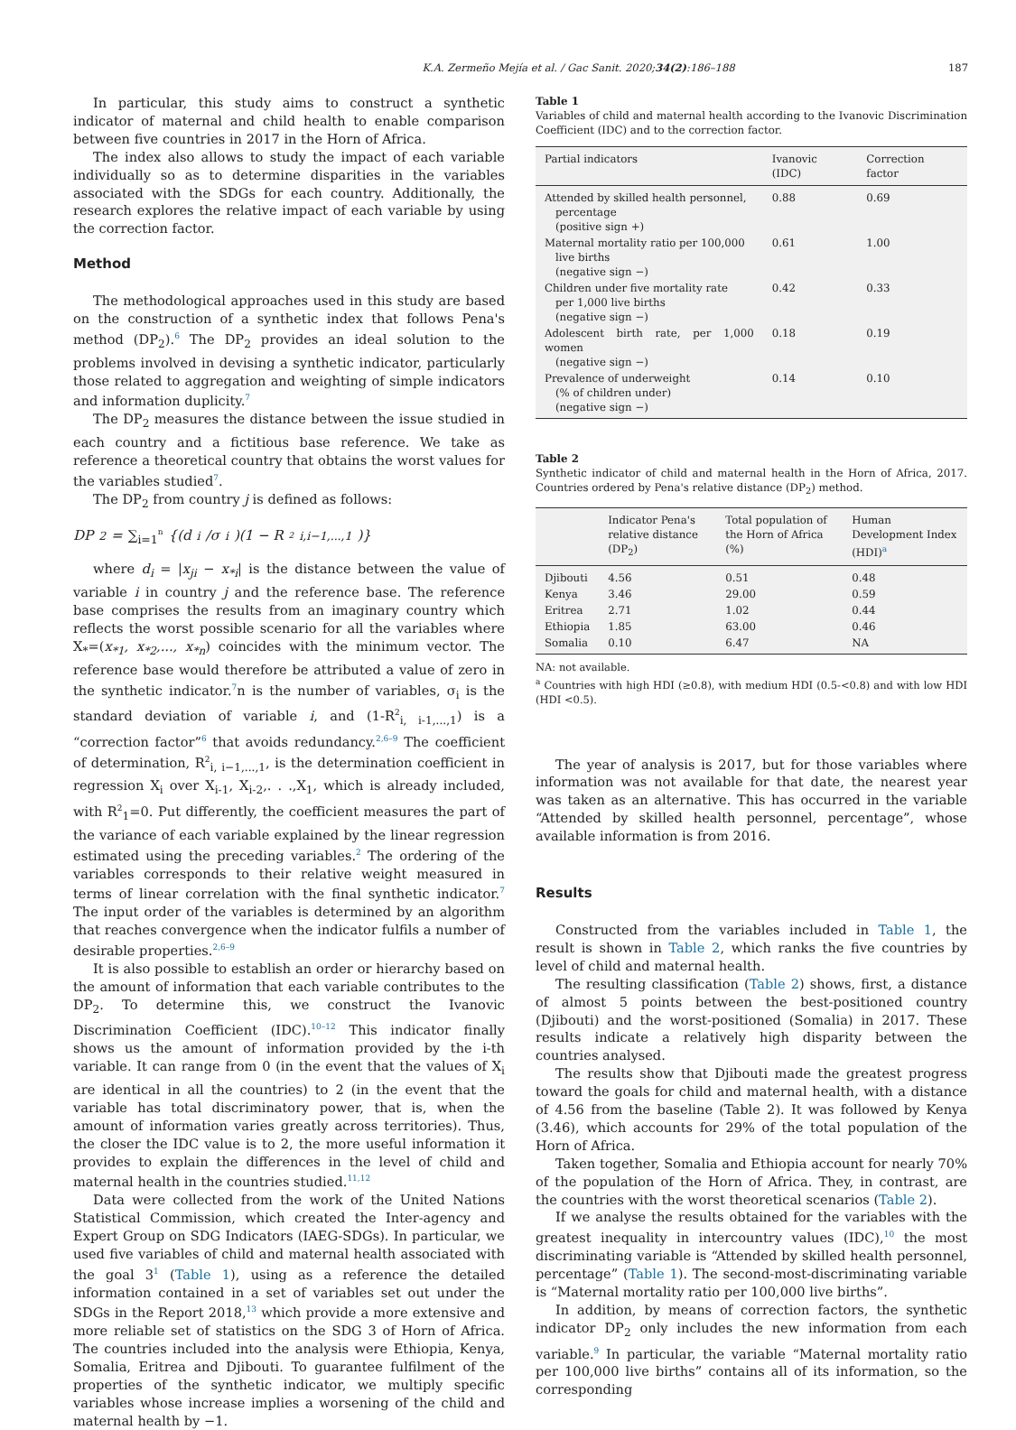K.A. Zermeño Mejía et al. / Gac Sanit. 2020;34(2):186–188 187
In particular, this study aims to construct a synthetic indicator of maternal and child health to enable comparison between five countries in 2017 in the Horn of Africa.
The index also allows to study the impact of each variable individually so as to determine disparities in the variables associated with the SDGs for each country. Additionally, the research explores the relative impact of each variable by using the correction factor.
Method
The methodological approaches used in this study are based on the construction of a synthetic index that follows Pena's method (DP<sub>2</sub>).<sup>6</sup> The DP<sub>2</sub> provides an ideal solution to the problems involved in devising a synthetic indicator, particularly those related to aggregation and weighting of simple indicators and information duplicity.<sup>7</sup>
The DP<sub>2</sub> measures the distance between the issue studied in each country and a fictitious base reference. We take as reference a theoretical country that obtains the worst values for the variables studied<sup>7</sup>.
The DP<sub>2</sub> from country j is defined as follows:
DP<sub>2</sub> = ∑<sub>i=1</sub><sup>n</sup> {(d<sub>i</sub>/σ<sub>i</sub>)(1 − R<sup>2</sup> <sub>i,i−1,...,1</sub>)}
where d<sub>i</sub> = |x<sub>ji</sub> − x<sub>*i</sub>| is the distance between the value of variable i in country j and the reference base. The reference base comprises the results from an imaginary country which reflects the worst possible scenario for all the variables where X<sub>*</sub>=(x<sub>*1</sub>, x<sub>*2</sub>,..., x<sub>*n</sub>) coincides with the minimum vector. The reference base would therefore be attributed a value of zero in the synthetic indicator.<sup>7</sup>n is the number of variables, σ<sub>i</sub> is the standard deviation of variable i, and (1-R<sup>2</sup><sub>i, i-1,...,1</sub>) is a “correction factor”<sup>6</sup> that avoids redundancy.<sup>2,6–9</sup> The coefficient of determination, R<sup>2</sup><sub>i, i−1,...,1</sub>, is the determination coefficient in regression X<sub>i</sub> over X<sub>i-1</sub>, X<sub>i-2</sub>,. . .,X<sub>1</sub>, which is already included, with R<sup>2</sup><sub>1</sub>=0. Put differently, the coefficient measures the part of the variance of each variable explained by the linear regression estimated using the preceding variables.<sup>2</sup> The ordering of the variables corresponds to their relative weight measured in terms of linear correlation with the final synthetic indicator.<sup>7</sup> The input order of the variables is determined by an algorithm that reaches convergence when the indicator fulfils a number of desirable properties.<sup>2,6–9</sup>
It is also possible to establish an order or hierarchy based on the amount of information that each variable contributes to the DP<sub>2</sub>. To determine this, we construct the Ivanovic Discrimination Coefficient (IDC).<sup>10–12</sup> This indicator finally shows us the amount of information provided by the i-th variable. It can range from 0 (in the event that the values of X<sub>i</sub> are identical in all the countries) to 2 (in the event that the variable has total discriminatory power, that is, when the amount of information varies greatly across territories). Thus, the closer the IDC value is to 2, the more useful information it provides to explain the differences in the level of child and maternal health in the countries studied.<sup>11,12</sup>
Data were collected from the work of the United Nations Statistical Commission, which created the Inter-agency and Expert Group on SDG Indicators (IAEG-SDGs). In particular, we used five variables of child and maternal health associated with the goal 3<sup>1</sup> (Table 1), using as a reference the detailed information contained in a set of variables set out under the SDGs in the Report 2018,<sup>13</sup> which provide a more extensive and more reliable set of statistics on the SDG 3 of Horn of Africa. The countries included into the analysis were Ethiopia, Kenya, Somalia, Eritrea and Djibouti. To guarantee fulfilment of the properties of the synthetic indicator, we multiply specific variables whose increase implies a worsening of the child and maternal health by −1.
Table 1
Variables of child and maternal health according to the Ivanovic Discrimination Coefficient (IDC) and to the correction factor.
| Partial indicators | Ivanovic (IDC) | Correction factor |
| --- | --- | --- |
| Attended by skilled health personnel, percentage (positive sign +) | 0.88 | 0.69 |
| Maternal mortality ratio per 100,000 live births (negative sign −) | 0.61 | 1.00 |
| Children under five mortality rate per 1,000 live births (negative sign −) | 0.42 | 0.33 |
| Adolescent birth rate, per 1,000 women (negative sign −) | 0.18 | 0.19 |
| Prevalence of underweight (% of children under) (negative sign −) | 0.14 | 0.10 |
Table 2
Synthetic indicator of child and maternal health in the Horn of Africa, 2017. Countries ordered by Pena's relative distance (DP<sub>2</sub>) method.
| | Indicator Pena's relative distance (DP<sub>2</sub>) | Total population of the Horn of Africa (%) | Human Development Index (HDI)<sup>a</sup> |
| --- | --- | --- | --- |
| Djibouti | 4.56 | 0.51 | 0.48 |
| Kenya | 3.46 | 29.00 | 0.59 |
| Eritrea | 2.71 | 1.02 | 0.44 |
| Ethiopia | 1.85 | 63.00 | 0.46 |
| Somalia | 0.10 | 6.47 | NA |
NA: not available.
<sup>a</sup> Countries with high HDI (≥0.8), with medium HDI (0.5-<0.8) and with low HDI (HDI <0.5).
The year of analysis is 2017, but for those variables where information was not available for that date, the nearest year was taken as an alternative. This has occurred in the variable “Attended by skilled health personnel, percentage”, whose available information is from 2016.
Results
Constructed from the variables included in Table 1, the result is shown in Table 2, which ranks the five countries by level of child and maternal health.
The resulting classification (Table 2) shows, first, a distance of almost 5 points between the best-positioned country (Djibouti) and the worst-positioned (Somalia) in 2017. These results indicate a relatively high disparity between the countries analysed.
The results show that Djibouti made the greatest progress toward the goals for child and maternal health, with a distance of 4.56 from the baseline (Table 2). It was followed by Kenya (3.46), which accounts for 29% of the total population of the Horn of Africa.
Taken together, Somalia and Ethiopia account for nearly 70% of the population of the Horn of Africa. They, in contrast, are the countries with the worst theoretical scenarios (Table 2).
If we analyse the results obtained for the variables with the greatest inequality in intercountry values (IDC),<sup>10</sup> the most discriminating variable is “Attended by skilled health personnel, percentage” (Table 1). The second-most-discriminating variable is “Maternal mortality ratio per 100,000 live births”.
In addition, by means of correction factors, the synthetic indicator DP<sub>2</sub> only includes the new information from each variable.<sup>9</sup> In particular, the variable “Maternal mortality ratio per 100,000 live births” contains all of its information, so the corresponding